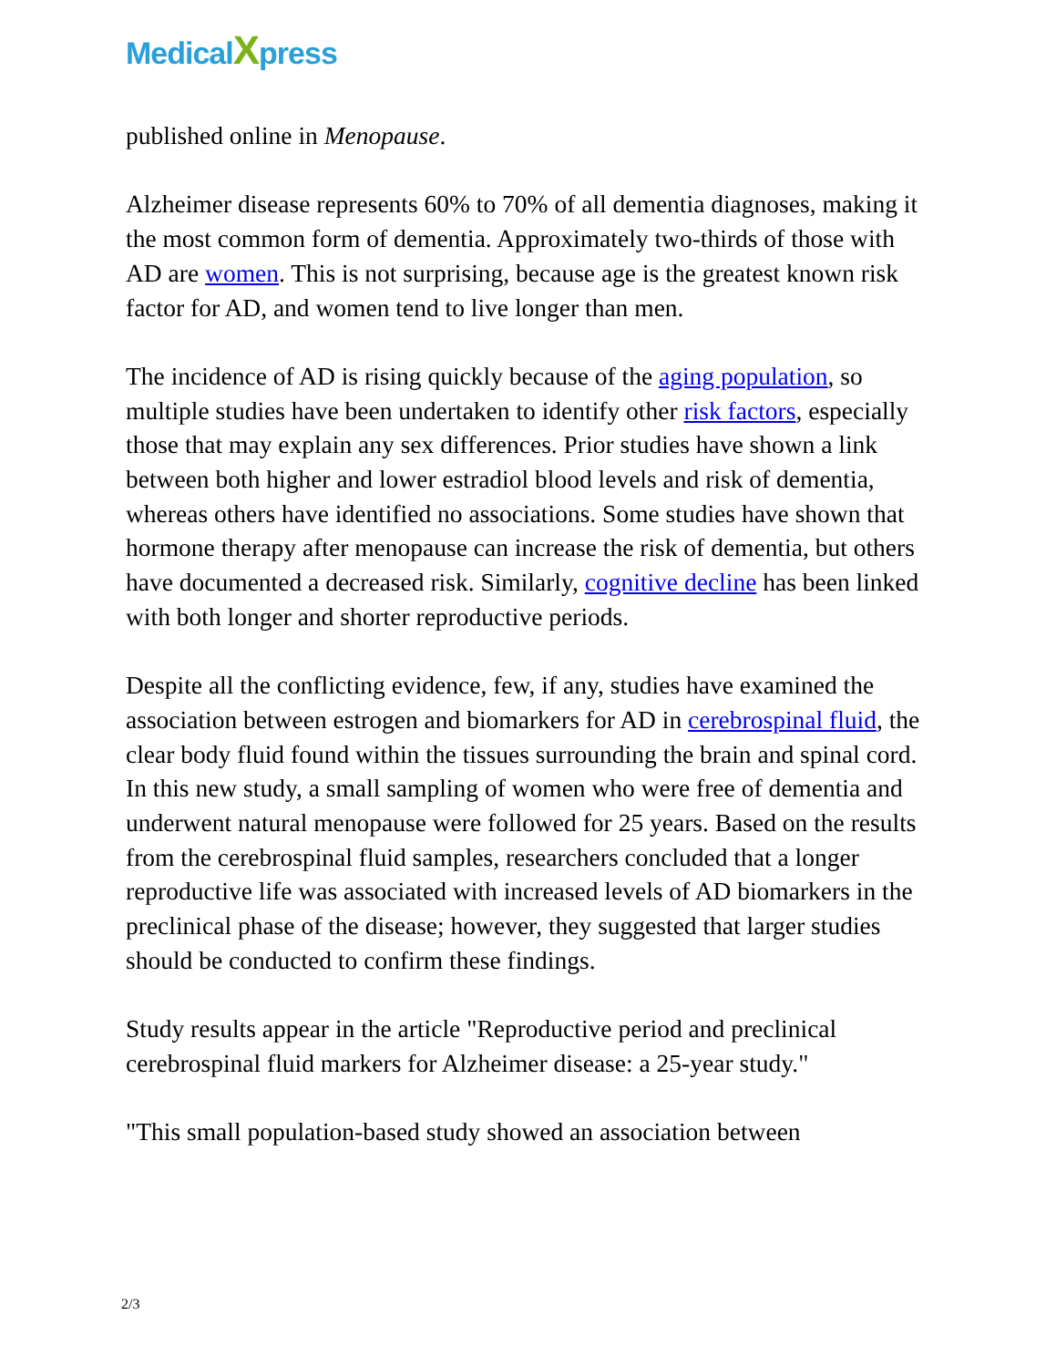MedicalXpress
published online in Menopause.
Alzheimer disease represents 60% to 70% of all dementia diagnoses, making it the most common form of dementia. Approximately two-thirds of those with AD are women. This is not surprising, because age is the greatest known risk factor for AD, and women tend to live longer than men.
The incidence of AD is rising quickly because of the aging population, so multiple studies have been undertaken to identify other risk factors, especially those that may explain any sex differences. Prior studies have shown a link between both higher and lower estradiol blood levels and risk of dementia, whereas others have identified no associations. Some studies have shown that hormone therapy after menopause can increase the risk of dementia, but others have documented a decreased risk. Similarly, cognitive decline has been linked with both longer and shorter reproductive periods.
Despite all the conflicting evidence, few, if any, studies have examined the association between estrogen and biomarkers for AD in cerebrospinal fluid, the clear body fluid found within the tissues surrounding the brain and spinal cord. In this new study, a small sampling of women who were free of dementia and underwent natural menopause were followed for 25 years. Based on the results from the cerebrospinal fluid samples, researchers concluded that a longer reproductive life was associated with increased levels of AD biomarkers in the preclinical phase of the disease; however, they suggested that larger studies should be conducted to confirm these findings.
Study results appear in the article "Reproductive period and preclinical cerebrospinal fluid markers for Alzheimer disease: a 25-year study."
"This small population-based study showed an association between
2/3